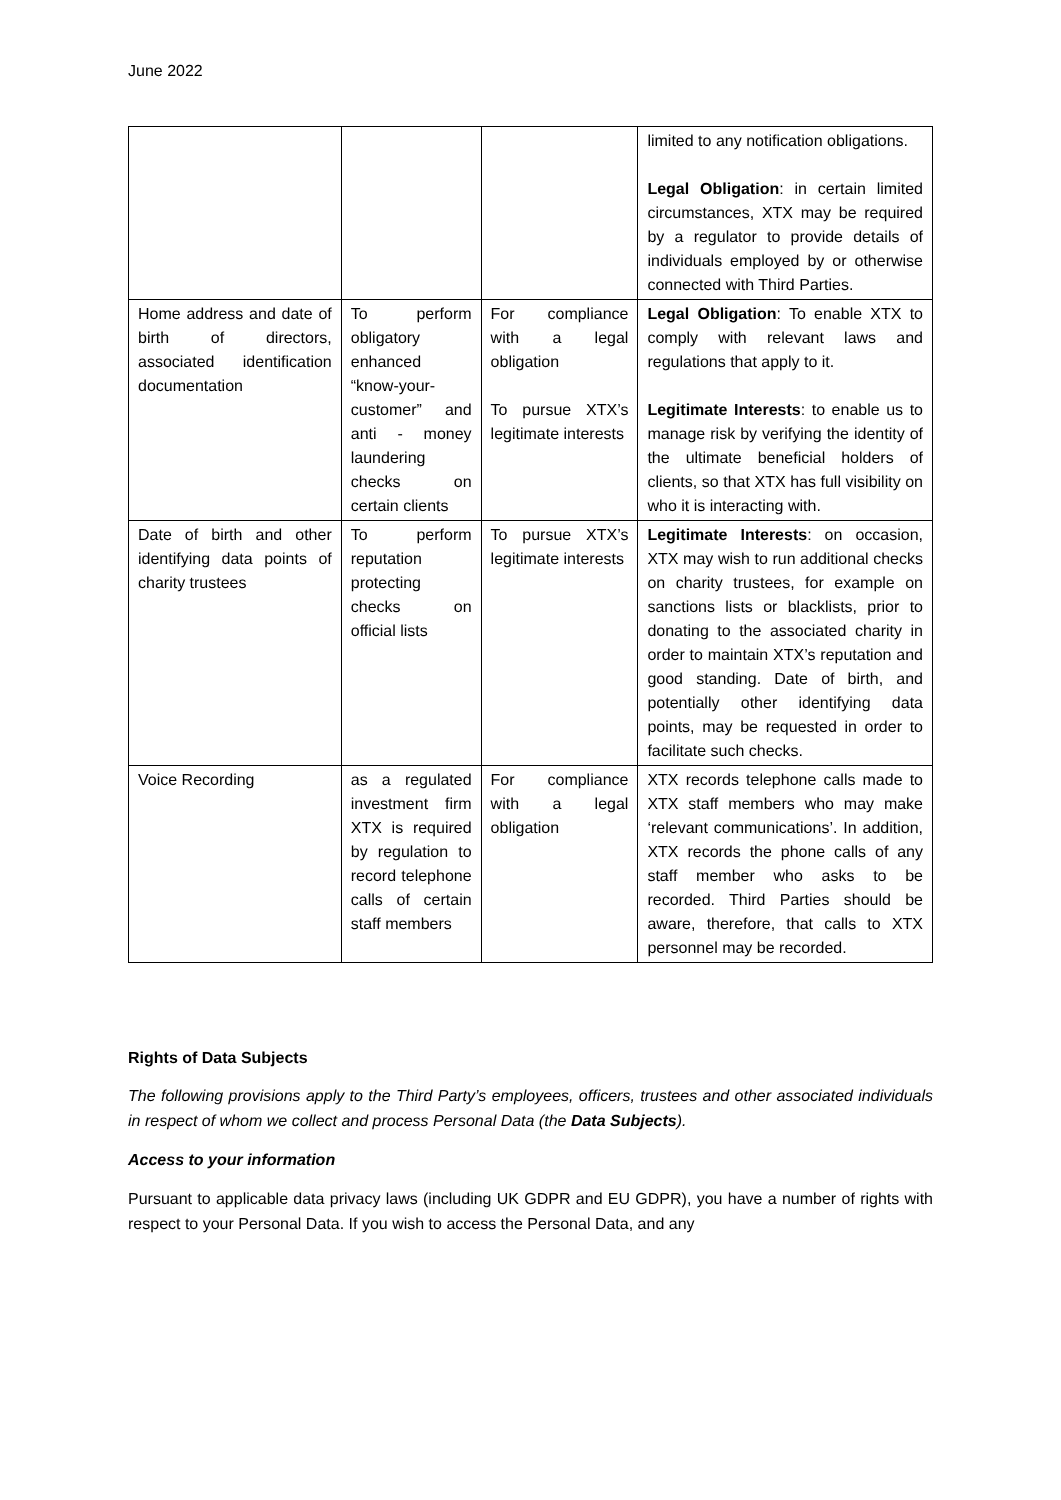June 2022
| | | | limited to any notification obligations. Legal Obligation : in certain limited circumstances, XTX may be required by a regulator to provide details of individuals employed by or otherwise connected with Third Parties. |
| Home address and date of birth of directors, associated identification documentation | To perform obligatory enhanced “know-your-customer” and anti - money laundering checks on certain clients | For compliance with a legal obligation To pursue XTX’s legitimate interests | Legal Obligation : To enable XTX to comply with relevant laws and regulations that apply to it. Legitimate Interests : to enable us to manage risk by verifying the identity of the ultimate beneficial holders of clients, so that XTX has full visibility on who it is interacting with. |
| Date of birth and other identifying data points of charity trustees | To perform reputation protecting checks on official lists | To pursue XTX’s legitimate interests | Legitimate Interests : on occasion, XTX may wish to run additional checks on charity trustees, for example on sanctions lists or blacklists, prior to donating to the associated charity in order to maintain XTX’s reputation and good standing. Date of birth, and potentially other identifying data points, may be requested in order to facilitate such checks. |
| Voice Recording | as a regulated investment firm XTX is required by regulation to record telephone calls of certain staff members | For compliance with a legal obligation | XTX records telephone calls made to XTX staff members who may make ‘relevant communications’. In addition, XTX records the phone calls of any staff member who asks to be recorded. Third Parties should be aware, therefore, that calls to XTX personnel may be recorded. |
Rights of Data Subjects
The following provisions apply to the Third Party’s employees, officers, trustees and other associated individuals in respect of whom we collect and process Personal Data (the Data Subjects).
Access to your information
Pursuant to applicable data privacy laws (including UK GDPR and EU GDPR), you have a number of rights with respect to your Personal Data. If you wish to access the Personal Data, and any